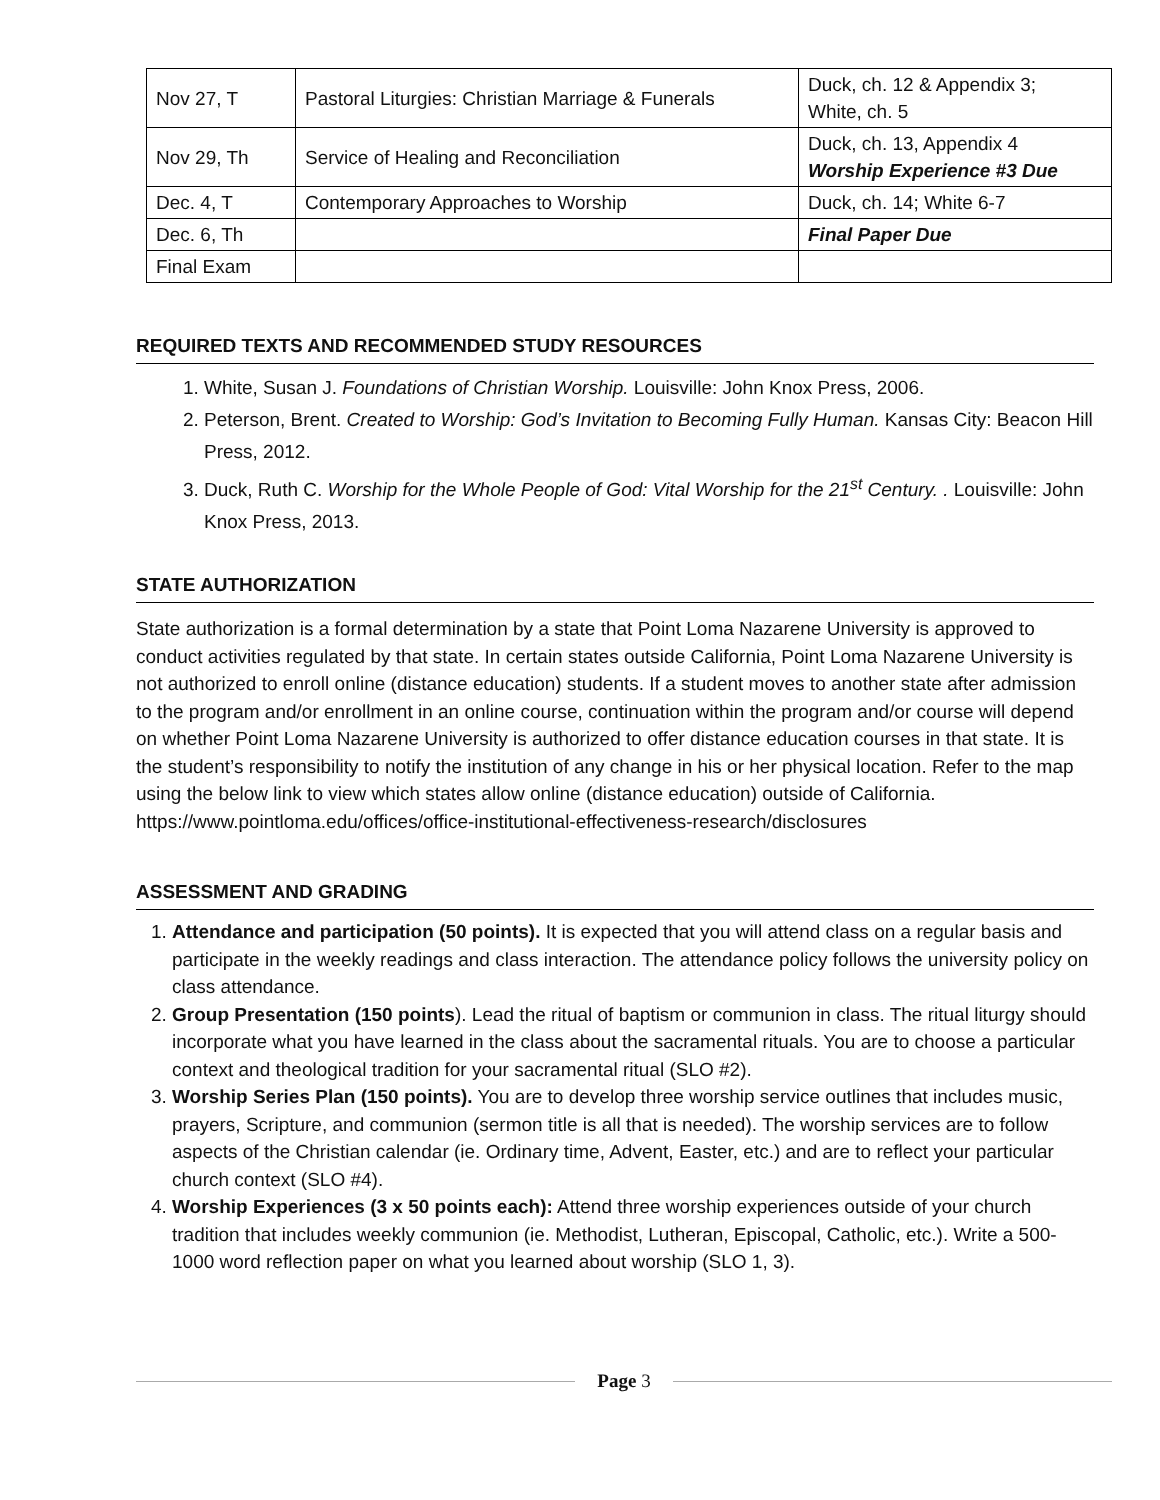| Nov 27, T | Pastoral Liturgies: Christian Marriage & Funerals | Duck, ch. 12 & Appendix 3; White, ch. 5 |
| Nov 29, Th | Service of Healing and Reconciliation | Duck, ch. 13, Appendix 4 Worship Experience #3 Due |
| Dec. 4, T | Contemporary Approaches to Worship | Duck, ch. 14; White 6-7 |
| Dec. 6, Th | | Final Paper Due |
| Final Exam | | |
REQUIRED TEXTS AND RECOMMENDED STUDY RESOURCES
1. White, Susan J. Foundations of Christian Worship. Louisville: John Knox Press, 2006.
2. Peterson, Brent. Created to Worship: God’s Invitation to Becoming Fully Human. Kansas City: Beacon Hill Press, 2012.
3. Duck, Ruth C. Worship for the Whole People of God: Vital Worship for the 21<sup>st</sup> Century. . Louisville: John Knox Press, 2013.
STATE AUTHORIZATION
State authorization is a formal determination by a state that Point Loma Nazarene University is approved to conduct activities regulated by that state. In certain states outside California, Point Loma Nazarene University is not authorized to enroll online (distance education) students. If a student moves to another state after admission to the program and/or enrollment in an online course, continuation within the program and/or course will depend on whether Point Loma Nazarene University is authorized to offer distance education courses in that state. It is the student’s responsibility to notify the institution of any change in his or her physical location. Refer to the map using the below link to view which states allow online (distance education) outside of California. https://www.pointloma.edu/offices/office-institutional-effectiveness-research/disclosures
ASSESSMENT AND GRADING
1. Attendance and participation (50 points). It is expected that you will attend class on a regular basis and participate in the weekly readings and class interaction. The attendance policy follows the university policy on class attendance.
2. Group Presentation (150 points). Lead the ritual of baptism or communion in class. The ritual liturgy should incorporate what you have learned in the class about the sacramental rituals. You are to choose a particular context and theological tradition for your sacramental ritual (SLO #2).
3. Worship Series Plan (150 points). You are to develop three worship service outlines that includes music, prayers, Scripture, and communion (sermon title is all that is needed). The worship services are to follow aspects of the Christian calendar (ie. Ordinary time, Advent, Easter, etc.) and are to reflect your particular church context (SLO #4).
4. Worship Experiences (3 x 50 points each): Attend three worship experiences outside of your church tradition that includes weekly communion (ie. Methodist, Lutheran, Episcopal, Catholic, etc.). Write a 500-1000 word reflection paper on what you learned about worship (SLO 1, 3).
Page 3